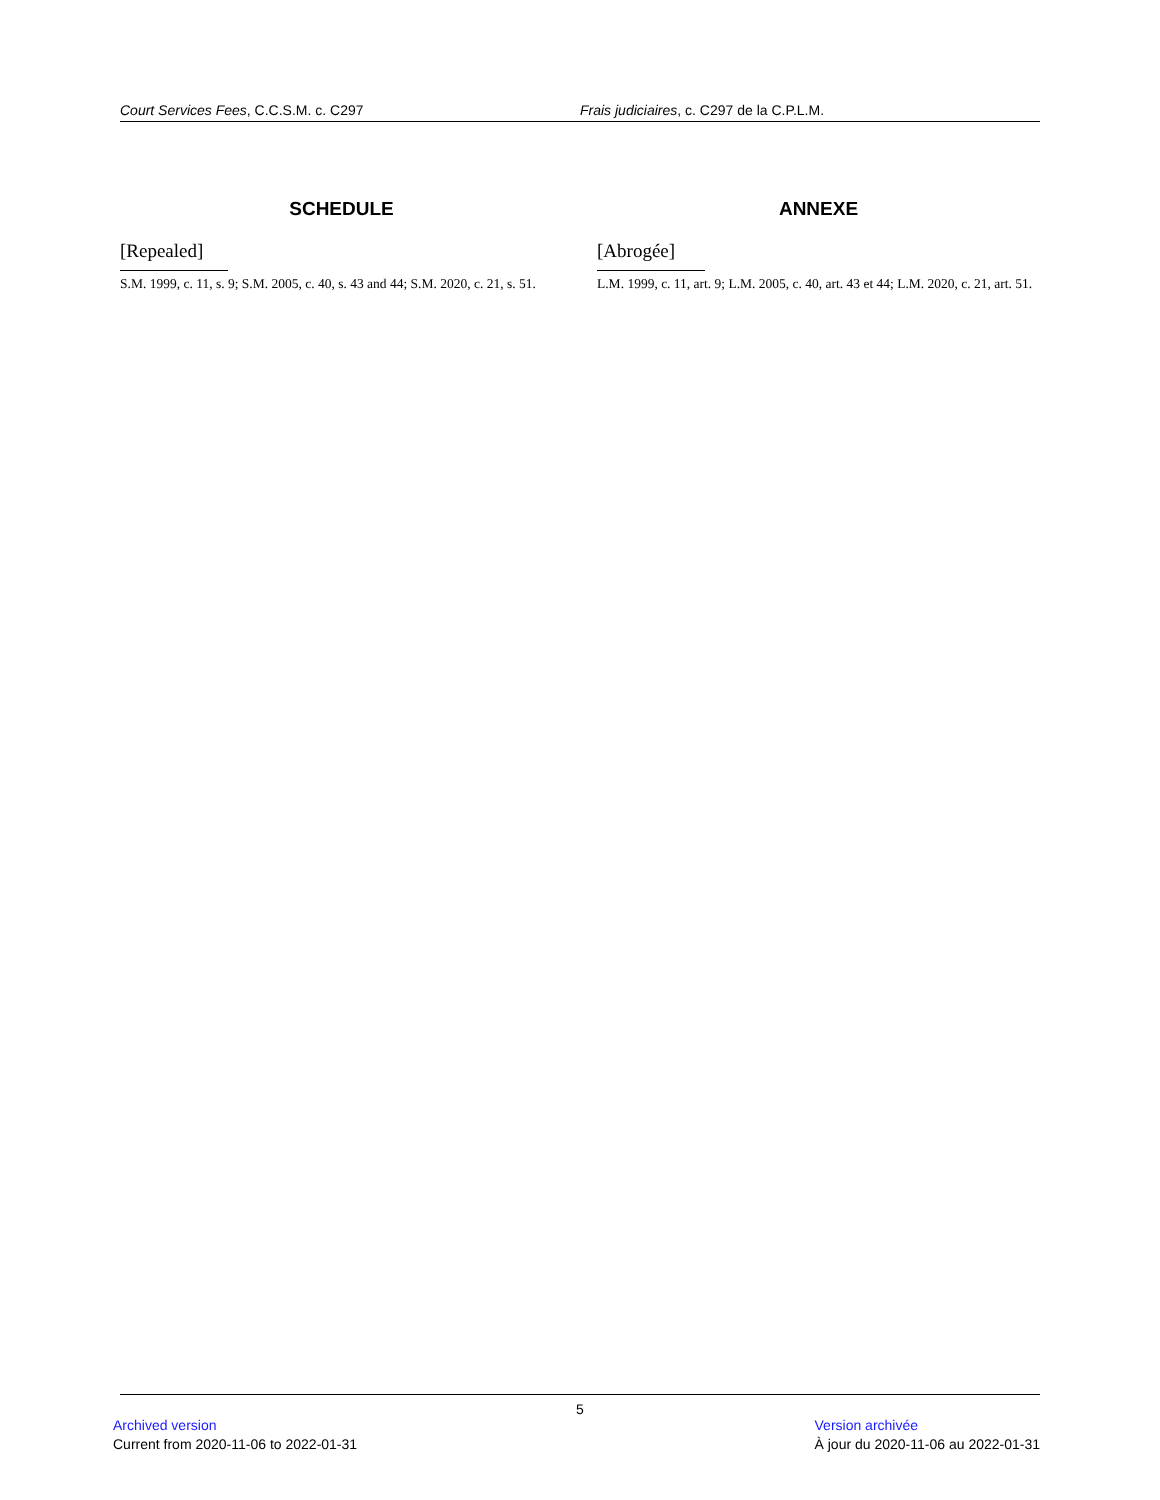Court Services Fees, C.C.S.M. c. C297 Frais judiciaires, c. C297 de la C.P.L.M.
SCHEDULE
[Repealed]
S.M. 1999, c. 11, s. 9; S.M. 2005, c. 40, s. 43 and 44; S.M. 2020, c. 21, s. 51.
ANNEXE
[Abrogée]
L.M. 1999, c. 11, art. 9; L.M. 2005, c. 40, art. 43 et 44; L.M. 2020, c. 21, art. 51.
5
Archived version
Current from 2020-11-06 to 2022-01-31
Version archivée
À jour du 2020-11-06 au 2022-01-31